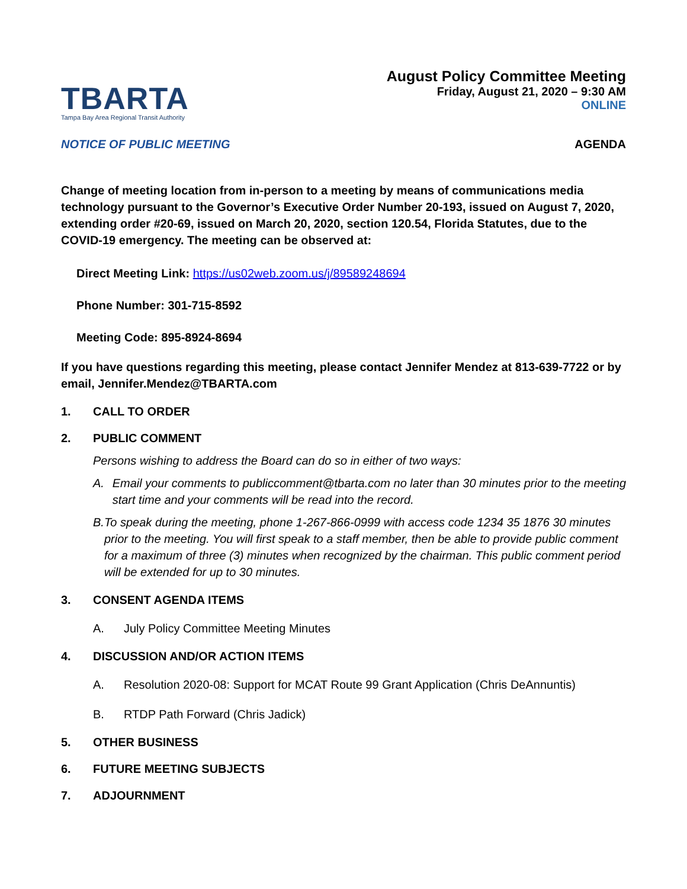TBARTA
Tampa Bay Area Regional Transit Authority
August Policy Committee Meeting
Friday, August 21, 2020 – 9:30 AM
ONLINE
NOTICE OF PUBLIC MEETING AGENDA
Change of meeting location from in-person to a meeting by means of communications media technology pursuant to the Governor’s Executive Order Number 20-193, issued on August 7, 2020, extending order #20-69, issued on March 20, 2020, section 120.54, Florida Statutes, due to the COVID-19 emergency. The meeting can be observed at:
Direct Meeting Link: https://us02web.zoom.us/j/89589248694
Phone Number: 301-715-8592
Meeting Code: 895-8924-8694
If you have questions regarding this meeting, please contact Jennifer Mendez at 813-639-7722 or by email, Jennifer.Mendez@TBARTA.com
1. CALL TO ORDER
2. PUBLIC COMMENT
Persons wishing to address the Board can do so in either of two ways:
A. Email your comments to publiccomment@tbarta.com no later than 30 minutes prior to the meeting start time and your comments will be read into the record.
B. To speak during the meeting, phone 1-267-866-0999 with access code 1234 35 1876 30 minutes prior to the meeting. You will first speak to a staff member, then be able to provide public comment for a maximum of three (3) minutes when recognized by the chairman. This public comment period will be extended for up to 30 minutes.
3. CONSENT AGENDA ITEMS
A. July Policy Committee Meeting Minutes
4. DISCUSSION AND/OR ACTION ITEMS
A. Resolution 2020-08: Support for MCAT Route 99 Grant Application (Chris DeAnnuntis)
B. RTDP Path Forward (Chris Jadick)
5. OTHER BUSINESS
6. FUTURE MEETING SUBJECTS
7. ADJOURNMENT